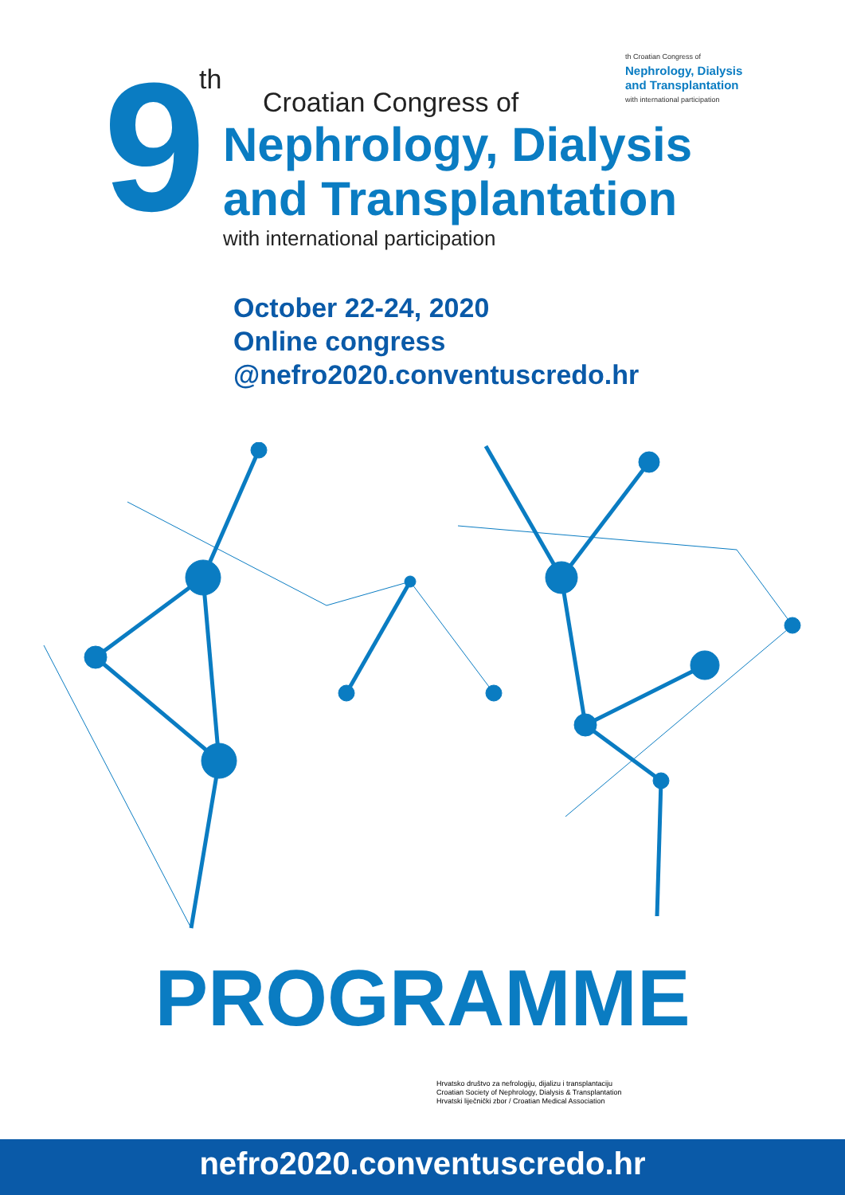th Croatian Congress of
Nephrology, Dialysis
and Transplantation
with international participation
9
th
Croatian Congress of
Nephrology, Dialysis
and Transplantation
with international participation
October 22-24, 2020
Online congress
@nefro2020.conventuscredo.hr
PROGRAMME
Hrvatsko društvo za nefrologiju, dijalizu i transplantaciju
Croatian Society of Nephrology, Dialysis & Transplantation
Hrvatski liječnički zbor / Croatian Medical Association
nefro2020.conventuscredo.hr